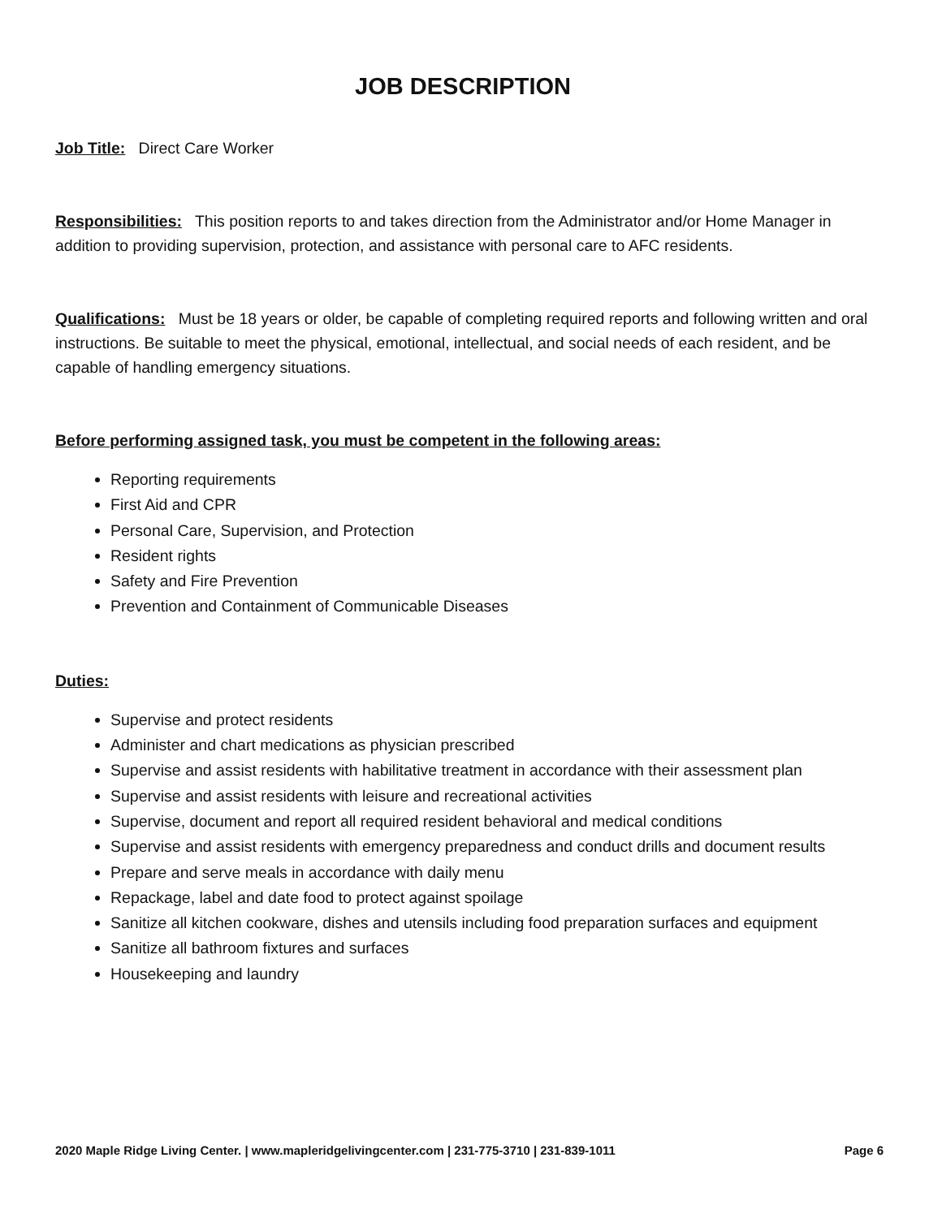JOB DESCRIPTION
Job Title: Direct Care Worker
Responsibilities: This position reports to and takes direction from the Administrator and/or Home Manager in addition to providing supervision, protection, and assistance with personal care to AFC residents.
Qualifications: Must be 18 years or older, be capable of completing required reports and following written and oral instructions. Be suitable to meet the physical, emotional, intellectual, and social needs of each resident, and be capable of handling emergency situations.
Before performing assigned task, you must be competent in the following areas:
Reporting requirements
First Aid and CPR
Personal Care, Supervision, and Protection
Resident rights
Safety and Fire Prevention
Prevention and Containment of Communicable Diseases
Duties:
Supervise and protect residents
Administer and chart medications as physician prescribed
Supervise and assist residents with habilitative treatment in accordance with their assessment plan
Supervise and assist residents with leisure and recreational activities
Supervise, document and report all required resident behavioral and medical conditions
Supervise and assist residents with emergency preparedness and conduct drills and document results
Prepare and serve meals in accordance with daily menu
Repackage, label and date food to protect against spoilage
Sanitize all kitchen cookware, dishes and utensils including food preparation surfaces and equipment
Sanitize all bathroom fixtures and surfaces
Housekeeping and laundry
2020 Maple Ridge Living Center. | www.mapleridgelivingcenter.com | 231-775-3710 | 231-839-1011 Page 6